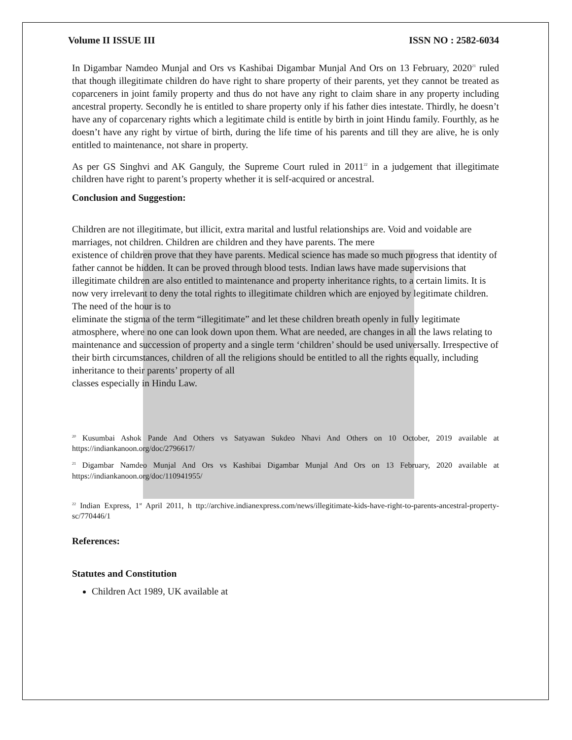Volume II ISSUE III ISSN NO : 2582-6034
In Digambar Namdeo Munjal and Ors vs Kashibai Digambar Munjal And Ors on 13 February, 2020<sup>21</sup> ruled that though illegitimate children do have right to share property of their parents, yet they cannot be treated as coparceners in joint family property and thus do not have any right to claim share in any property including ancestral property. Secondly he is entitled to share property only if his father dies intestate. Thirdly, he doesn’t have any of coparcenary rights which a legitimate child is entitle by birth in joint Hindu family. Fourthly, as he doesn’t have any right by virtue of birth, during the life time of his parents and till they are alive, he is only entitled to maintenance, not share in property.
As per GS Singhvi and AK Ganguly, the Supreme Court ruled in 2011<sup>22</sup> in a judgement that illegitimate children have right to parent’s property whether it is self-acquired or ancestral.
Conclusion and Suggestion:
Children are not illegitimate, but illicit, extra marital and lustful relationships are. Void and voidable are marriages, not children. Children are children and they have parents. The mere
existence of children prove that they have parents. Medical science has made so much progress that identity of father cannot be hidden. It can be proved through blood tests. Indian laws have made supervisions that illegitimate children are also entitled to maintenance and property inheritance rights, to a certain limits. It is now very irrelevant to deny the total rights to illegitimate children which are enjoyed by legitimate children. The need of the hour is to
eliminate the stigma of the term “illegitimate” and let these children breath openly in fully legitimate atmosphere, where no one can look down upon them. What are needed, are changes in all the laws relating to maintenance and succession of property and a single term ‘children’ should be used universally. Irrespective of their birth circumstances, children of all the religions should be entitled to all the rights equally, including inheritance to their parents’ property of all
classes especially in Hindu Law.
<sup>20</sup> Kusumbai Ashok Pande And Others vs Satyawan Sukdeo Nhavi And Others on 10 October, 2019 available at https://indiankanoon.org/doc/2796617/
<sup>21</sup> Digambar Namdeo Munjal And Ors vs Kashibai Digambar Munjal And Ors on 13 February, 2020 available at https://indiankanoon.org/doc/110941955/
<sup>22</sup> Indian Express, 1<sup>st</sup> April 2011, h ttp://archive.indianexpress.com/news/illegitimate-kids-have-right-to-parents-ancestral-property-sc/770446/1
References:
Statutes and Constitution
Children Act 1989, UK available at